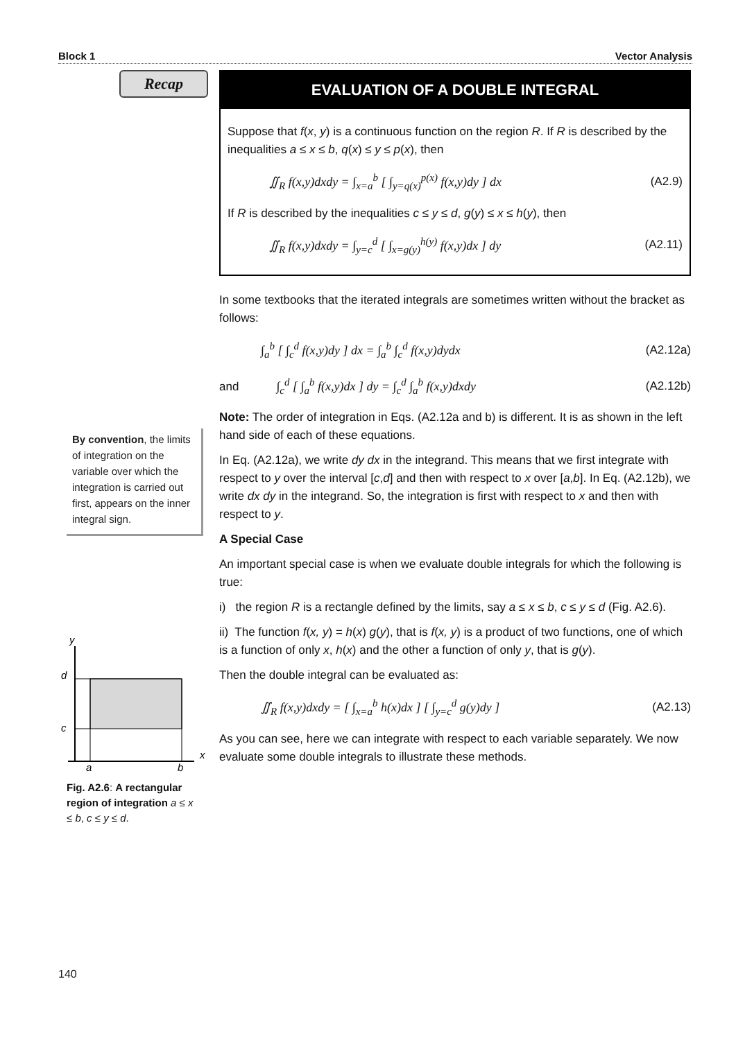Block 1 Vector Analysis
Recap
EVALUATION OF A DOUBLE INTEGRAL
Suppose that f(x, y) is a continuous function on the region R. If R is described by the inequalities a ≤ x ≤ b, q(x) ≤ y ≤ p(x), then
∬<sub>R</sub> f(x,y)dxdy = ∫<sub>x=a</sub><sup>b</sup> [ ∫<sub>y=q(x)</sub><sup>p(x)</sup> f(x,y)dy ] dx (A2.9)
If R is described by the inequalities c ≤ y ≤ d, g(y) ≤ x ≤ h(y), then
∬<sub>R</sub> f(x,y)dxdy = ∫<sub>y=c</sub><sup>d</sup> [ ∫<sub>x=g(y)</sub><sup>h(y)</sup> f(x,y)dx ] dy (A2.11)
In some textbooks that the iterated integrals are sometimes written without the bracket as follows:
∫<sub>a</sub><sup>b</sup> [ ∫<sub>c</sub><sup>d</sup> f(x,y)dy ] dx = ∫<sub>a</sub><sup>b</sup> ∫<sub>c</sub><sup>d</sup> f(x,y)dydx (A2.12a)
and ∫<sub>c</sub><sup>d</sup> [ ∫<sub>a</sub><sup>b</sup> f(x,y)dx ] dy = ∫<sub>c</sub><sup>d</sup> ∫<sub>a</sub><sup>b</sup> f(x,y)dxdy (A2.12b)
Note: The order of integration in Eqs. (A2.12a and b) is different. It is as shown in the left hand side of each of these equations.
In Eq. (A2.12a), we write dy dx in the integrand. This means that we first integrate with respect to y over the interval [c,d] and then with respect to x over [a,b]. In Eq. (A2.12b), we write dx dy in the integrand. So, the integration is first with respect to x and then with respect to y.
A Special Case
An important special case is when we evaluate double integrals for which the following is true:
i) the region R is a rectangle defined by the limits, say a ≤ x ≤ b, c ≤ y ≤ d (Fig. A2.6).
ii) The function f(x, y) = h(x) g(y), that is f(x, y) is a product of two functions, one of which is a function of only x, h(x) and the other a function of only y, that is g(y).
Then the double integral can be evaluated as:
∬<sub>R</sub> f(x,y)dxdy = [ ∫<sub>x=a</sub><sup>b</sup> h(x)dx ] [ ∫<sub>y=c</sub><sup>d</sup> g(y)dy ] (A2.13)
As you can see, here we can integrate with respect to each variable separately. We now evaluate some double integrals to illustrate these methods.
By convention, the limits of integration on the variable over which the integration is carried out first, appears on the inner integral sign.
y
d
c
a
b
x
Fig. A2.6: A rectangular region of integration a ≤ x ≤ b, c ≤ y ≤ d.
140